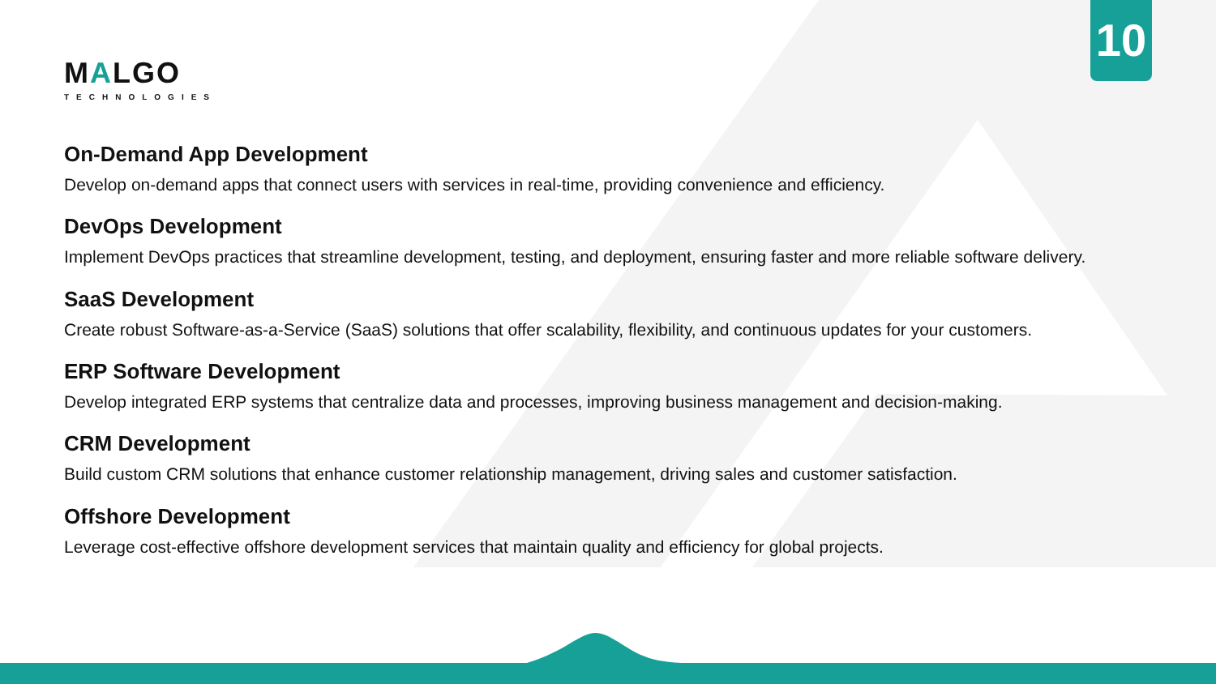10
MALGO
TECHNOLOGIES
On-Demand App Development
Develop on-demand apps that connect users with services in real-time, providing convenience and efficiency.
DevOps Development
Implement DevOps practices that streamline development, testing, and deployment, ensuring faster and more reliable software delivery.
SaaS Development
Create robust Software-as-a-Service (SaaS) solutions that offer scalability, flexibility, and continuous updates for your customers.
ERP Software Development
Develop integrated ERP systems that centralize data and processes, improving business management and decision-making.
CRM Development
Build custom CRM solutions that enhance customer relationship management, driving sales and customer satisfaction.
Offshore Development
Leverage cost-effective offshore development services that maintain quality and efficiency for global projects.